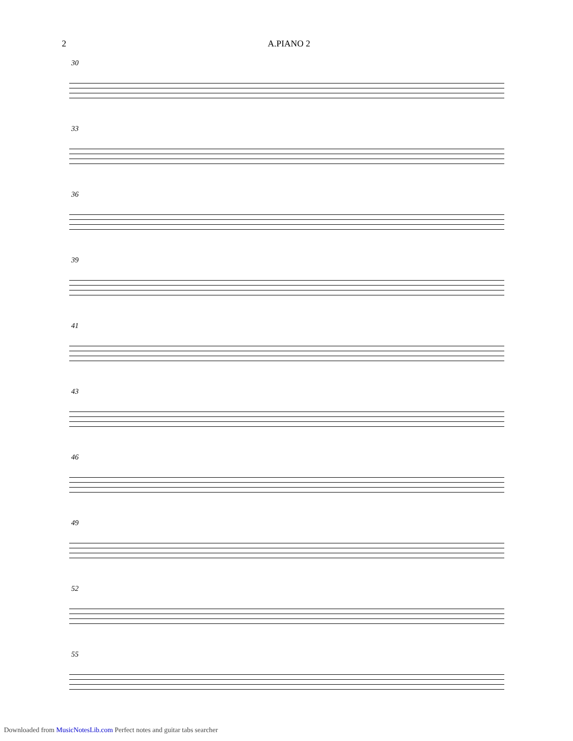2 A.PIANO 2
30
33
36
39
41
43
46
49
52
55
Downloaded from MusicNotesLib.com Perfect notes and guitar tabs searcher